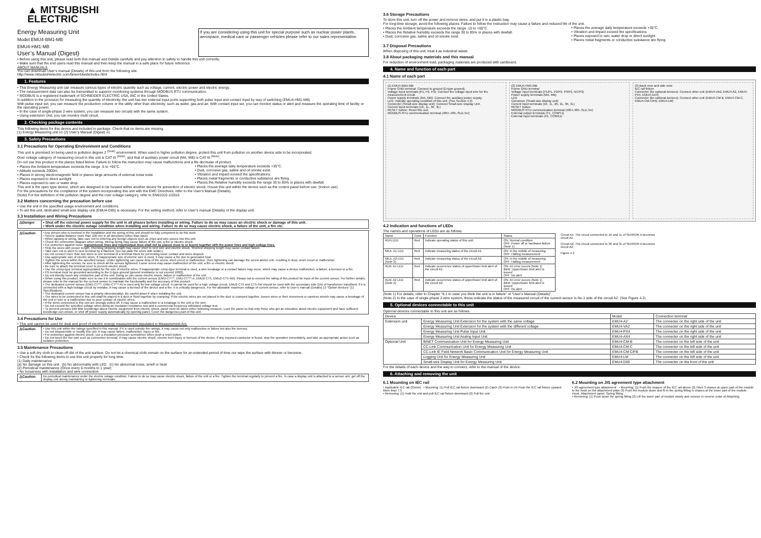▲ MITSUBISHI
ELECTRIC
Energy Measuring Unit
Model EMU4-BM1-MB
EMU4-HM1-MB
User’s Manual (Digest)
If you are considering using this unit for special purpose such as nuclear power plants, aerospace, medical care or passenger vehicles please refer to our sales representative.
• Before using this unit, please read both this manual and Details carefully and pay attention to safety to handle this unit correctly.
• Make sure that the end users read this manual and then keep the manual in a safe place for future reference.
ABOUT MANUALS
You can download User’s manual (Details) of this unit from the following site.
http://www.mitsubishielectric.com/fa/worldwide/index.html
1. Features
• This Energy Measuring unit can measure various types of electric quantity such as voltage, current, electric power and electric energy.
• The measurement data can also be transmitted to superior monitoring systems through MODBUS RTU communication.
* MODBUS is a registered trademark of SCHNEIDER ELECTRIC USA, INC in the United States.
In addition to the provision for measuring the quantity of electricity, the unit has two external input ports supporting both pulse input and contact input by way of switching (EMU4-HM1-MB).
With pulse input set, you can measure the production volume or the utility other than electricity, such as water, gas and air. With contact input set, you can monitor status or alert and measure the operating time of facility or the operating power.
• In the case of single-phase 2-wire system, you can measure two circuits with the same system.
• Using extension Unit, you can monitor multi circuit.
2. Checking package contents
This following items for this device and included in package. Check that no items are missing.
(1) Energy Measuring unit x1 (2) User’s Manual (Digest) x1
3. Safety Precautions
3.1 Precautions for Operating Environment and Conditions
This unit is premised on being used in pollution degree 2 <sup>(Note)</sup> environment. When used in higher pollution degree, protect this unit from pollution on another device side to be incorporated.
Over voltage category of measuring circuit in this unit is CAT III <sup>(Note)</sup>, and that of auxiliary power circuit (MA, MB) is CAT III <sup>(Note)</sup>.
Do not use this product in the places listed below. Failure to follow the instruction may cause malfunctions and a life decrease of product.
• Places the Ambient temperature exceeds the range -5 to +55°C.
• Altitude exceeds 2000m.
• Places in strong electromagnetic field or places large amounts of external noise exist.
• Places exposed to direct sunlight
• Places exposed to rain or water drop.
• Places the average daily temperature exceeds +35°C.
• Dust, corrosive gas, saline and oil smoke exist.
• Vibration and impact exceed the specifications.
• Places metal fragments or conductive substance are flying.
• Places the Relative humidity exceeds the range 30 to 85% or places with dewfall.
This unit is the open type device, which are designed to be housed within another device for prevention of electric shock. House this unit within the device such as the control panel before use. (Indoor use)
For the precautions for the compliance of the system incorporating this unit with the EMC Directives, refer to the User’s Manual (Details).
(Note) For the definition of the pollution degree and the over voltage category, refer to EN61010-1/2010.
3.2 Matters concerning the precaution before use
• Use the unit in the specified usage environment and conditions.
• To set this unit, dedicated small-size display unit (EMU4-D65) is necessary. For the setting method, refer to User’s manual (Details) of the display unit.
3.3 Installation and Wiring Precautions
| ⚠Danger | • Shut off the external power supply for the unit in all phases before installing or wiring. Failure to do so may cause an electric shock or damage of this unit. • Work under the electric outage condition when installing and wiring. Failure to do so may cause electric shock, a failure of the unit, a fire etc. |
| ⚠Caution | • Any person who is involved in the installation and the wiring of this unit should be fully competent to do this work. • Secure spatial distance more than 100 mm in all directions (other than back) • When tapping or wiring, take care not to entering any foreign objects such as chips and wire pieces into this unit. • Check the connection diagram when wiring. Wrong wiring may cause failure of the unit, a fire or electric shock. • For protection against noise, transmission lines and input/output lines shall not be placed close to or bound together with the power lines and high-voltage lines. • Strip the wires with proper length. Overlong stripping length may cause short to next wire and electric shock. Shortest stripping length may cause contact failure. • Take care not to short to next terminal by a filament. (Do not plate the wires with solder.) • Do not connect more than two wires to one terminal of a terminal block for preventing loose contact and wires dropout. • Use appropriate size of electric wires. If inappropriate size of electric wire is used, it may cause a fire due to generated heat. • Tighten the screw within the specified torque. Under tightening can cause drop of the screw, short circuit or malfunction. Over tightening can damage the screw and/or unit, resulting in drop, short circuit or malfunction. • After tightening the screws, be sure to check all the screws tightened. Loose screw may cause malfunction of the unit, a fire or electric shock. • Be sure to attach the terminal cover to prevent electric shock. • Use the crimp-type terminal appropriated for the size of electric wires. If inappropriate crimp-type terminal is used, a wire breakage or a contact failure may occur, which may cause a device malfunction, a failure, a burnout or a fire. • FG terminal must be grounded according to the D-type ground (ground resistance is not exceed 100Ω). • Do not directly touch any conductive part of the unit. Doing so can cause electric shock, failure or malfunction of the unit. • When using this product, make sure to use it in combination with the current sensor (EMU-CT***, EMU-CT***-A, EMU2-CT5, EMU2-CT5-4W). Please not to exceed the rating of this product for input of the current sensor. For further details, please refer to the manual for the current sensor to maintain the functionality and the accuracy of this product. • The dedicated current sensor (EMU-CT***, EMU-CT***-A) is used only for low voltage circuit. It cannot be used for a high voltage circuit. EMU2-CT5 and CT5-4W should be used with the secondary side (5A) of transformer transfixed. If it is connected with a high-voltage circuit by mistake, it may cause a burnout of the device and a fire. It is critically dangerous. For the allowable maximum voltage of current sensor, refer to User’s manual (Details) 13 “Option devices” (1) Specifications. • The dedicated current sensor has a polarity (directionality). Be careful about it when installing the unit. • The wires to be connected to this unit shall be placed in a duct or fixed together by cramping. If the electric wires are not placed in the duct or cramped together, loosen wires or their movement or careless stretch may cause a breakage of the unit or wire or a malfunction due to poor contact of electric wires. • If the wires connected to this unit are strongly pulled off, it may cause a malfunction or a breakage to the unit or the wire. • Do not exceed the specified voltage when doing an insulation resistance test and a commercial frequency withstand voltage test. • To prevent persons with little knowledge about electric equipment from electric shock, panel must be taken either following measure. Lock the panel so that only those who get an education about electric equipment and have sufficient knowledge can unlock, or shut off power supply automatically by opening panel. Cover the dangerous part of this unit. |
3.4 Precautions for Use
• This unit cannot be used for deal and proof of electric energy measurement stipulated in Measurement Act.
| ⚠Caution | • Use this unit within the ratings specified in this manual. If it is used outside the ratings, it may cause not only malfunction or failure but also fire burnout. • Do not disassemble or modify this unit. It may cause failure, malfunction, injury or fire. • For protection against electric shock, use a insulation precision screwdriver when push a reset button. • Do not touch the live part such as connection terminal. It may cause electric shock, electric burn injury or burnout of the device. If any exposed conductor is found, stop the operation immediately, and take an appropriate action such as isolation protection. |
3.5 Maintenance Precautions
• Use a soft dry cloth to clean off dirt of the unit surface. Do not let a chemical cloth remain on the surface for an extended period of time nor wipe the surface with thinner or benzene.
• Check for the following items to use this unit properly for long time.
(1) Daily maintenance
(a) No damage on this unit (b) No abnormality with LED (c) No abnormal noise, smell or heat
(2) Periodical maintenance (Once every 6 months to 1 year)
• No looseness with installation and wire connection
| ⚠Caution | Do periodical maintenance under the electric outage condition. Failure to do so may cause electric shock, failure of the unit or a fire. Tighten the terminal regularly to prevent a fire. In case a display unit is attached to a sensor unit, get off the display unit during maintaining or tightening terminals. |
3.6 Storage Precautions
To store this unit, turn off the power and remove wires, and put it in a plastic bag.
For long-time storage, avoid the following places. Failure to follow the instruction may cause a failure and reduced life of the unit.
• Places the Ambient temperature exceeds the range -10 to +60°C.
• Places the Relative humidity exceeds the range 30 to 85% or places with dewfall.
• Dust, corrosive gas, saline and oil smoke exist.
• Places the average daily temperature exceeds +35°C.
• Vibration and impact exceed the specifications.
• Places exposed to rain, water drop or direct sunlight.
• Places metal fragments or conductive substance are flying.
3.7 Disposal Precautions
When disposing of this unit, treat it as industrial waste.
3.8 About packaging materials and this manual
For reduction of environment load, packaging materials are produced with cardboard.
4. Name and function of each part
4.1 Name of each part
(1) EMU4-BM1-MB
Frame GND terminal: Connect to ground (D-type ground).
Voltage input terminals (P1, P2, P3): Connect the voltage input wire for the measurement circuit.
Power supply terminals (MA, MB): Connect the auxiliary power supply.
LED: Indicate operating condition of this unit. (See Section 4.2)
Connecter (Small-size display unit): Connect Small-size Display Unit.
Current input terminals (1K, 1L, 3K, 3L)
RESET button: Reset this unit.
MODBUS RTU communication terminal (485+,485-,SLD,Ter)
(2) EMU4-HM1-MB
Frame GND terminal
Voltage input terminals (P1/P1, P2/P2, P3/P3, NC/P3)
Power supply terminals (MA, MB)
LED
Connecter (Small-size display unit)
Current input terminals (1K, 1L, 2K, 2L, 3K, 3L)
RESET button
MODBUS RTU communication terminal (485+,485-,SLD,Ter)
External output terminals (Y1, COMY1)
External input terminals (X1, COMX1)
(3) Back view and side view
IEC rail fixture
Connecter (for optional devices): Connect other unit (EMU4-VA2, EMU4-A2, EMU4-PX4, EMU4-AX4)
Connecter (for optional devices): Connect other unit (EMU4-CM-B, EMU4-CM-C, EMU4-CM-CIFB, EMU4-LM)
4.2 Indication and functions of LEDs
The names and operations of LEDs are as follows.
| Name | Color | Function | Status |
| --- | --- | --- | --- |
| RUN LED | Red | Indicate operating status of this unit. | ON: Normal condition OFF: Power off or hardware failure (Note 1) |
| MEA. A1 LED | Red | Indicate measuring status of the circuit A1. | ON: In the middle of measuring OFF: Halting measurement |
| MEA. A2 LED (Note 2) | Red | Indicate measuring status of the circuit A2. | ON: In the middle of measuring OFF: Halting measurement |
| ALM. A1 LED | Red | Indicate occurrence status of upper/lower limit alert of the circuit A1. | ON: An error occurs (Note 1) Blink: Upper/lower limit alert is issued OFF: No alert |
| ALM. A2 LED (Note 2) | Red | Indicate occurrence status of upper/lower limit alert of the circuit A2. | ON: An error occurs (Note 1) Blink: Upper/lower limit alert is issued OFF: No alert |
Circuit A1: The circuit connected to 1K and 1L of SENSOR A becomes circuit A1.
Circuit A2: The circuit connected to 3K and 3L of SENSOR A becomes circuit A2.
Figure 4.2
(Note 1) For details, refer to Chapter “9.1 In case you think the unit is in failure” of “User’s Manual (Details)”.
(Note 2) In the case of single-phase 2-wire system, these indicate the status of the measured circuit of the current sensor in No.1 side of the circuit A2. (See Figure 4.2)
5. Optional devices connectable to this unit
Optional devices connectable to this unit are as follows.
| Device | | Model | Connection terminal |
| --- | --- | --- | --- |
| Extension unit | Energy Measuring Unit Extension for the system with the same voltage | EMU4-A2 | The connecter on the right side of the unit |
| | Energy Measuring Unit Extension for the system with the different voltage | EMU4-VA2 | The connecter on the right side of the unit |
| | Energy Measuring Unit Pulse Input Unit | EMU4-PX4 | The connecter on the right side of the unit |
| | Energy Measuring Unit Analog Input Unit | EMU4-AX4 | The connecter on the right side of the unit |
| Optional Unit | B/NET Communication Unit for Energy Measuring Unit | EMU4-CM-B | The connecter on the left side of the unit |
| | CC-Link Communication Unit for Energy Measuring Unit | EMU4-CM-C | The connecter on the left side of the unit |
| | CC-Link IE Field Network Basic Communication Unit for Energy Measuring Unit | EMU4-CM-CIFB | The connecter on the left side of the unit |
| | Logging Unit for Energy Measuring Unit | EMU4-LM | The connecter on the left side of the unit |
| | Small-size Display Unit for Energy Measuring Unit | EMU4-D65 | The connecter on the front of the unit |
For the details of each device and the way to connect, refer to the manual of the device.
6. Attaching and removing the unit
6.1 Mounting on IEC rail
• Applicable IEC rail (35mm) • Mounting: (1) Pull IEC rail fixture downward (2) Catch (3) Push in (4) Push the IEC rail fixture upward. More than 7.5
• Removing: (1) Hold the unit and pull IEC rail fixture downward (2) Pull the unit
6.2 Mounting on JIS agreement type attachment
• JIS agreement type attachment • Mounting: (1) Push the stopper of the IEC rail above (2) Hitch 3 chases at upper part of the module to the hook on the attachment plate (3) Push the module down and fit in the spring fitting in chases at the lower part of the module. Hook, Attachment panel, Spring fitting
• Removing: (1) Push down the spring fitting (2) Lift the lower part of module slowly and remove in reverse order of Attaching